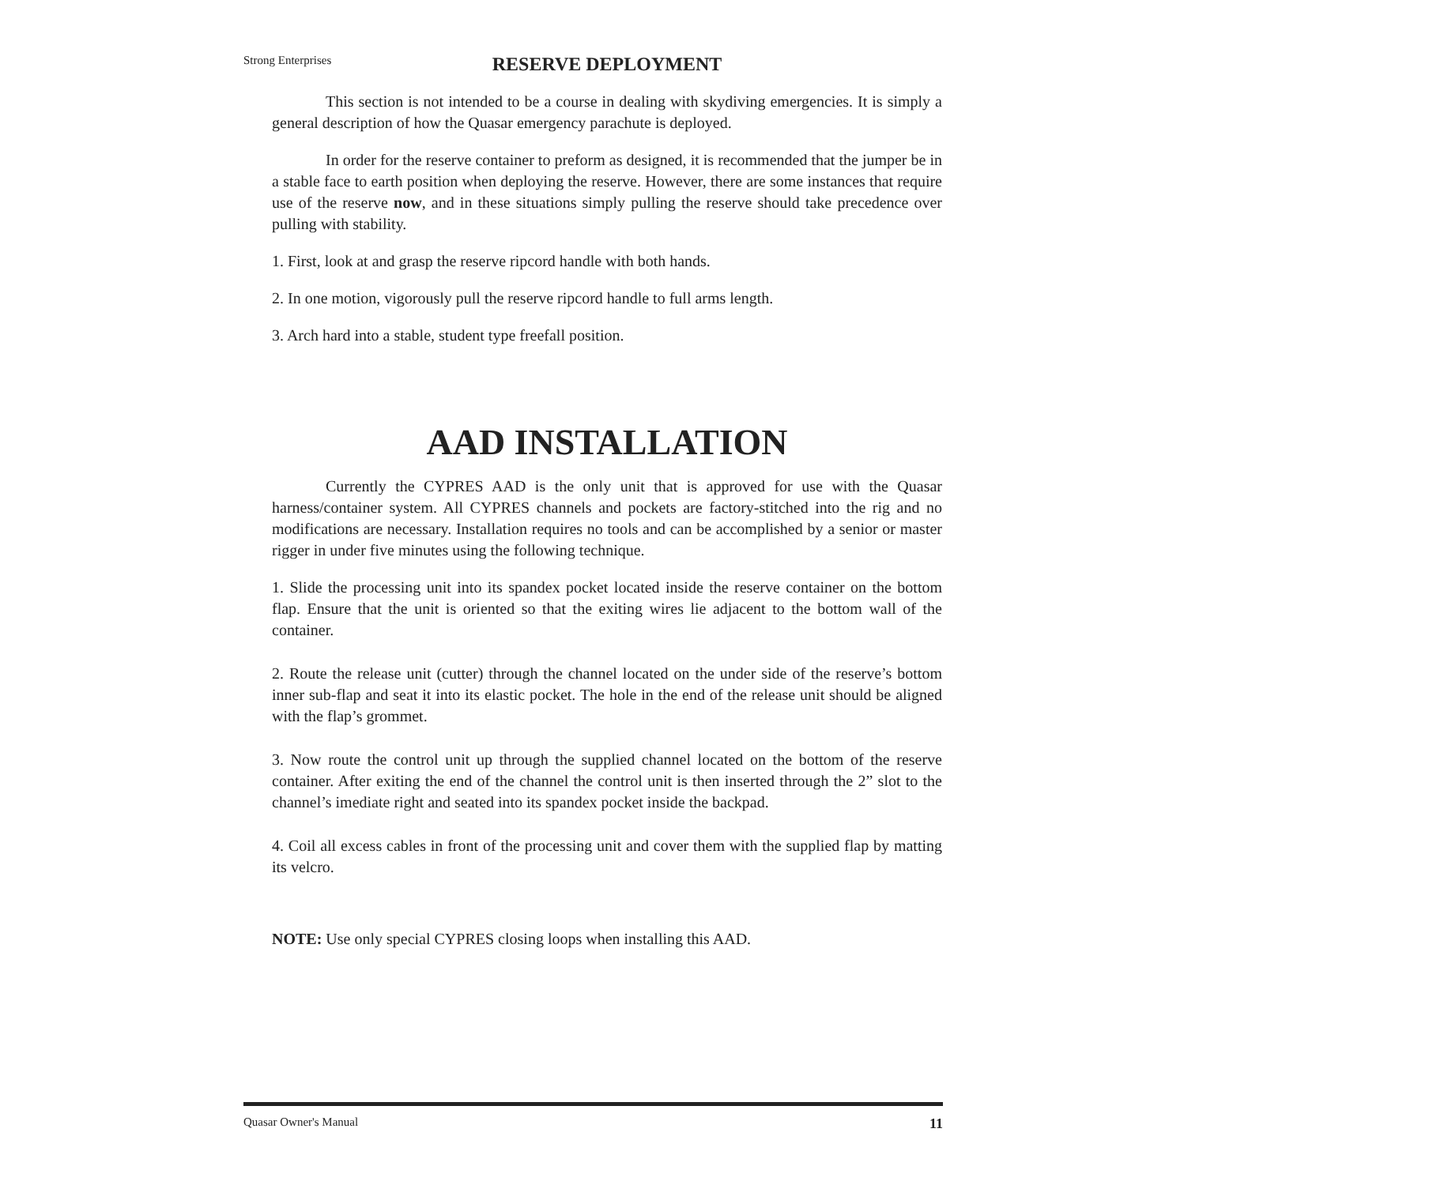Strong Enterprises
RESERVE DEPLOYMENT
This section is not intended to be a course in dealing with skydiving emergencies. It is simply a general description of how the Quasar emergency parachute is deployed.
In order for the reserve container to preform as designed, it is recommended that the jumper be in a stable face to earth position when deploying the reserve. However, there are some instances that require use of the reserve now, and in these situations simply pulling the reserve should take precedence over pulling with stability.
1. First, look at and grasp the reserve ripcord handle with both hands.
2. In one motion, vigorously pull the reserve ripcord handle to full arms length.
3. Arch hard into a stable, student type freefall position.
AAD INSTALLATION
Currently the CYPRES AAD is the only unit that is approved for use with the Quasar harness/container system. All CYPRES channels and pockets are factory-stitched into the rig and no modifications are necessary. Installation requires no tools and can be accomplished by a senior or master rigger in under five minutes using the following technique.
1. Slide the processing unit into its spandex pocket located inside the reserve container on the bottom flap. Ensure that the unit is oriented so that the exiting wires lie adjacent to the bottom wall of the container.
2. Route the release unit (cutter) through the channel located on the under side of the reserve’s bottom inner sub-flap and seat it into its elastic pocket. The hole in the end of the release unit should be aligned with the flap’s grommet.
3. Now route the control unit up through the supplied channel located on the bottom of the reserve container. After exiting the end of the channel the control unit is then inserted through the 2” slot to the channel’s imediate right and seated into its spandex pocket inside the backpad.
4. Coil all excess cables in front of the processing unit and cover them with the supplied flap by matting its velcro.
NOTE: Use only special CYPRES closing loops when installing this AAD.
Quasar Owner's Manual 11